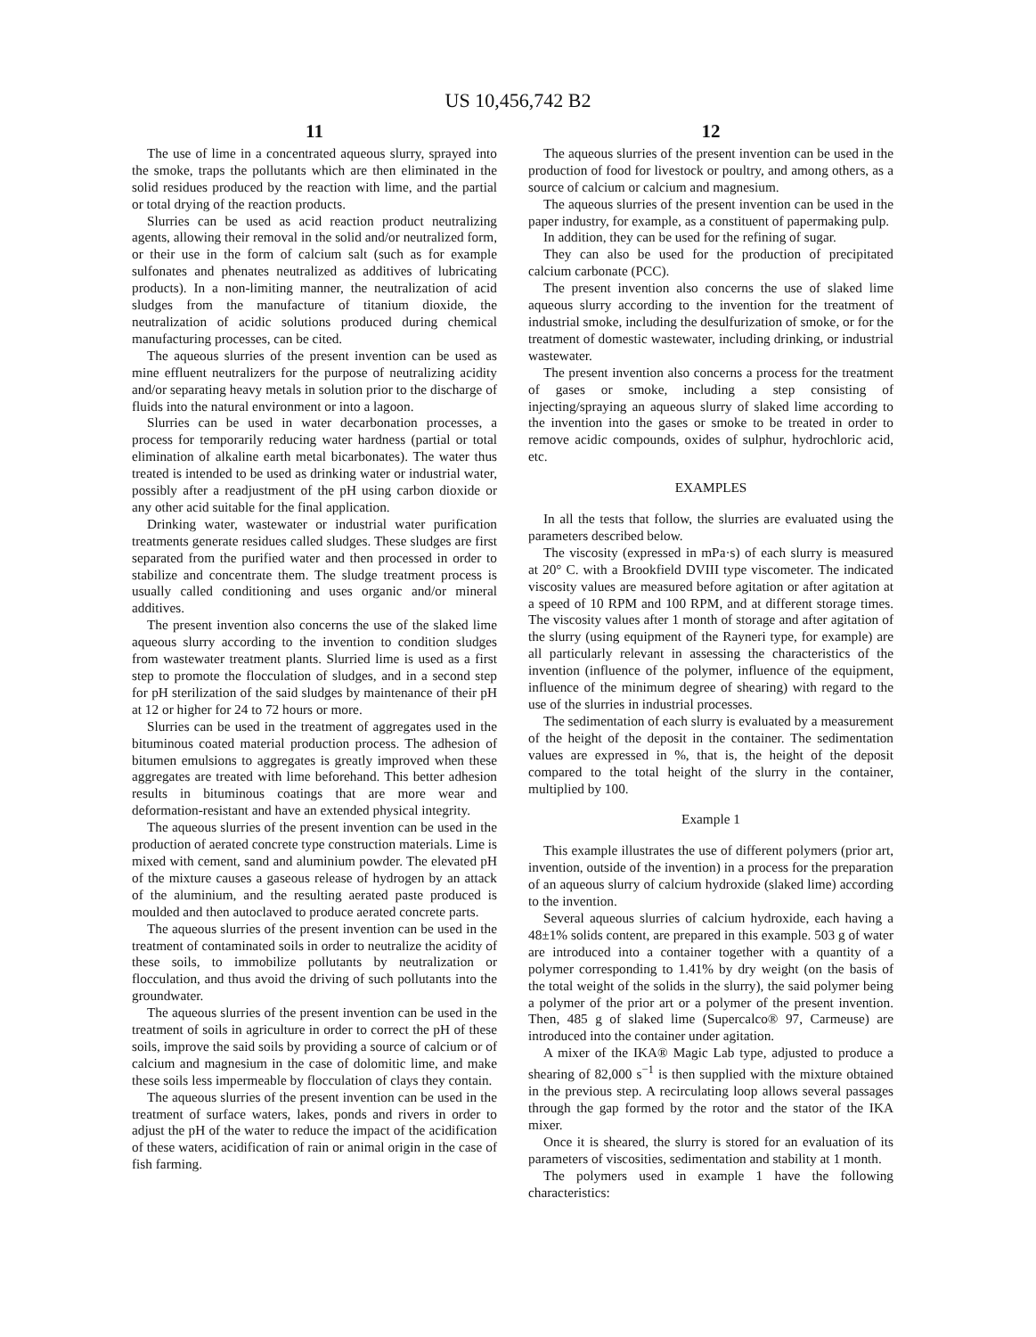US 10,456,742 B2
11
The use of lime in a concentrated aqueous slurry, sprayed into the smoke, traps the pollutants which are then eliminated in the solid residues produced by the reaction with lime, and the partial or total drying of the reaction products.
Slurries can be used as acid reaction product neutralizing agents, allowing their removal in the solid and/or neutralized form, or their use in the form of calcium salt (such as for example sulfonates and phenates neutralized as additives of lubricating products). In a non-limiting manner, the neutralization of acid sludges from the manufacture of titanium dioxide, the neutralization of acidic solutions produced during chemical manufacturing processes, can be cited.
The aqueous slurries of the present invention can be used as mine effluent neutralizers for the purpose of neutralizing acidity and/or separating heavy metals in solution prior to the discharge of fluids into the natural environment or into a lagoon.
Slurries can be used in water decarbonation processes, a process for temporarily reducing water hardness (partial or total elimination of alkaline earth metal bicarbonates). The water thus treated is intended to be used as drinking water or industrial water, possibly after a readjustment of the pH using carbon dioxide or any other acid suitable for the final application.
Drinking water, wastewater or industrial water purification treatments generate residues called sludges. These sludges are first separated from the purified water and then processed in order to stabilize and concentrate them. The sludge treatment process is usually called conditioning and uses organic and/or mineral additives.
The present invention also concerns the use of the slaked lime aqueous slurry according to the invention to condition sludges from wastewater treatment plants. Slurried lime is used as a first step to promote the flocculation of sludges, and in a second step for pH sterilization of the said sludges by maintenance of their pH at 12 or higher for 24 to 72 hours or more.
Slurries can be used in the treatment of aggregates used in the bituminous coated material production process. The adhesion of bitumen emulsions to aggregates is greatly improved when these aggregates are treated with lime beforehand. This better adhesion results in bituminous coatings that are more wear and deformation-resistant and have an extended physical integrity.
The aqueous slurries of the present invention can be used in the production of aerated concrete type construction materials. Lime is mixed with cement, sand and aluminium powder. The elevated pH of the mixture causes a gaseous release of hydrogen by an attack of the aluminium, and the resulting aerated paste produced is moulded and then autoclaved to produce aerated concrete parts.
The aqueous slurries of the present invention can be used in the treatment of contaminated soils in order to neutralize the acidity of these soils, to immobilize pollutants by neutralization or flocculation, and thus avoid the driving of such pollutants into the groundwater.
The aqueous slurries of the present invention can be used in the treatment of soils in agriculture in order to correct the pH of these soils, improve the said soils by providing a source of calcium or of calcium and magnesium in the case of dolomitic lime, and make these soils less impermeable by flocculation of clays they contain.
The aqueous slurries of the present invention can be used in the treatment of surface waters, lakes, ponds and rivers in order to adjust the pH of the water to reduce the impact of the acidification of these waters, acidification of rain or animal origin in the case of fish farming.
12
The aqueous slurries of the present invention can be used in the production of food for livestock or poultry, and among others, as a source of calcium or calcium and magnesium.
The aqueous slurries of the present invention can be used in the paper industry, for example, as a constituent of papermaking pulp.
In addition, they can be used for the refining of sugar.
They can also be used for the production of precipitated calcium carbonate (PCC).
The present invention also concerns the use of slaked lime aqueous slurry according to the invention for the treatment of industrial smoke, including the desulfurization of smoke, or for the treatment of domestic wastewater, including drinking, or industrial wastewater.
The present invention also concerns a process for the treatment of gases or smoke, including a step consisting of injecting/spraying an aqueous slurry of slaked lime according to the invention into the gases or smoke to be treated in order to remove acidic compounds, oxides of sulphur, hydrochloric acid, etc.
EXAMPLES
In all the tests that follow, the slurries are evaluated using the parameters described below.
The viscosity (expressed in mPa·s) of each slurry is measured at 20° C. with a Brookfield DVIII type viscometer. The indicated viscosity values are measured before agitation or after agitation at a speed of 10 RPM and 100 RPM, and at different storage times. The viscosity values after 1 month of storage and after agitation of the slurry (using equipment of the Rayneri type, for example) are all particularly relevant in assessing the characteristics of the invention (influence of the polymer, influence of the equipment, influence of the minimum degree of shearing) with regard to the use of the slurries in industrial processes.
The sedimentation of each slurry is evaluated by a measurement of the height of the deposit in the container. The sedimentation values are expressed in %, that is, the height of the deposit compared to the total height of the slurry in the container, multiplied by 100.
Example 1
This example illustrates the use of different polymers (prior art, invention, outside of the invention) in a process for the preparation of an aqueous slurry of calcium hydroxide (slaked lime) according to the invention.
Several aqueous slurries of calcium hydroxide, each having a 48±1% solids content, are prepared in this example. 503 g of water are introduced into a container together with a quantity of a polymer corresponding to 1.41% by dry weight (on the basis of the total weight of the solids in the slurry), the said polymer being a polymer of the prior art or a polymer of the present invention. Then, 485 g of slaked lime (Supercalco® 97, Carmeuse) are introduced into the container under agitation.
A mixer of the IKA® Magic Lab type, adjusted to produce a shearing of 82,000 s<sup>−1</sup> is then supplied with the mixture obtained in the previous step. A recirculating loop allows several passages through the gap formed by the rotor and the stator of the IKA mixer.
Once it is sheared, the slurry is stored for an evaluation of its parameters of viscosities, sedimentation and stability at 1 month.
The polymers used in example 1 have the following characteristics: